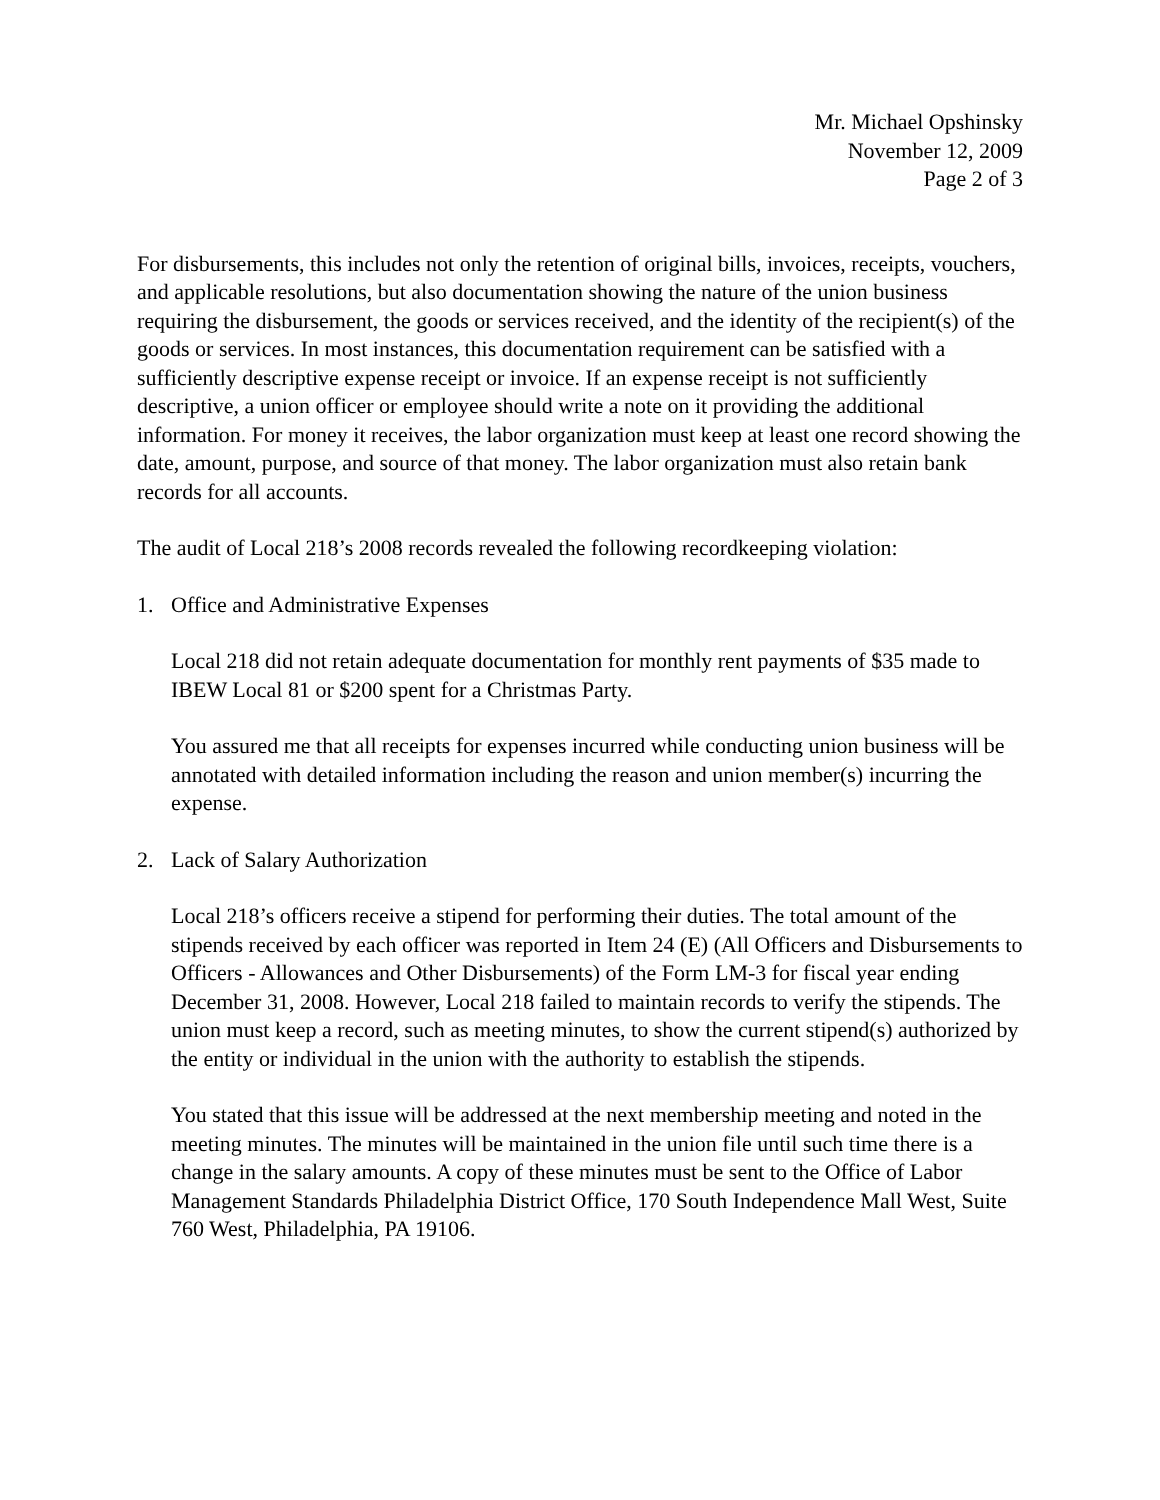Mr. Michael Opshinsky
November 12, 2009
Page 2 of 3
For disbursements, this includes not only the retention of original bills, invoices, receipts, vouchers, and applicable resolutions, but also documentation showing the nature of the union business requiring the disbursement, the goods or services received, and the identity of the recipient(s) of the goods or services. In most instances, this documentation requirement can be satisfied with a sufficiently descriptive expense receipt or invoice. If an expense receipt is not sufficiently descriptive, a union officer or employee should write a note on it providing the additional information. For money it receives, the labor organization must keep at least one record showing the date, amount, purpose, and source of that money. The labor organization must also retain bank records for all accounts.
The audit of Local 218’s 2008 records revealed the following recordkeeping violation:
1. Office and Administrative Expenses
Local 218 did not retain adequate documentation for monthly rent payments of $35 made to IBEW Local 81 or $200 spent for a Christmas Party.
You assured me that all receipts for expenses incurred while conducting union business will be annotated with detailed information including the reason and union member(s) incurring the expense.
2. Lack of Salary Authorization
Local 218’s officers receive a stipend for performing their duties. The total amount of the stipends received by each officer was reported in Item 24 (E) (All Officers and Disbursements to Officers - Allowances and Other Disbursements) of the Form LM-3 for fiscal year ending December 31, 2008. However, Local 218 failed to maintain records to verify the stipends. The union must keep a record, such as meeting minutes, to show the current stipend(s) authorized by the entity or individual in the union with the authority to establish the stipends.
You stated that this issue will be addressed at the next membership meeting and noted in the meeting minutes. The minutes will be maintained in the union file until such time there is a change in the salary amounts. A copy of these minutes must be sent to the Office of Labor Management Standards Philadelphia District Office, 170 South Independence Mall West, Suite 760 West, Philadelphia, PA 19106.